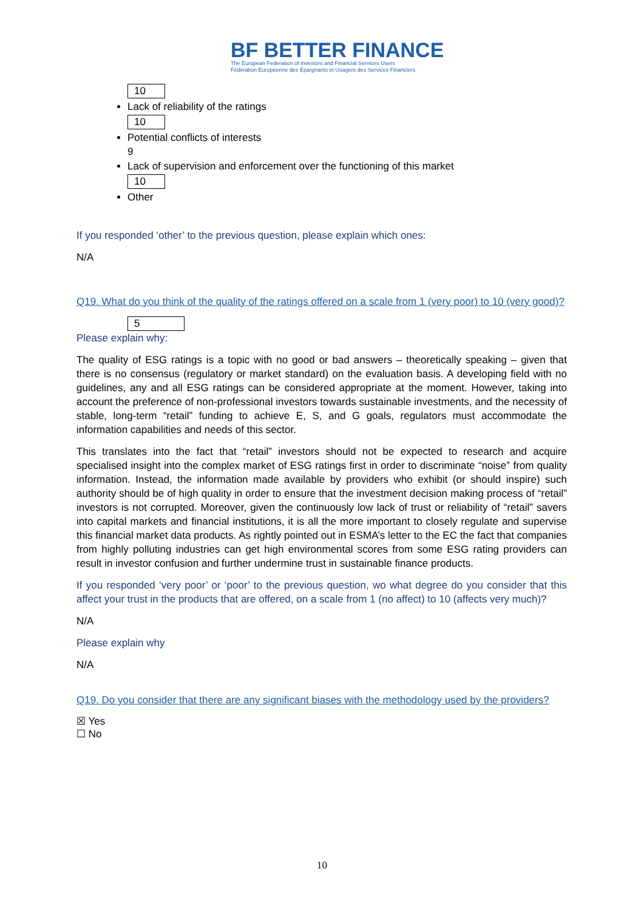BF BETTER FINANCE
The European Federation of Investors and Financial Services Users
Fédération Européenne des Épargnants et Usagers des Services Financiers
10
Lack of reliability of the ratings
10
Potential conflicts of interests
9
Lack of supervision and enforcement over the functioning of this market
10
Other
If you responded ‘other’ to the previous question, please explain which ones:
N/A
Q19. What do you think of the quality of the ratings offered on a scale from 1 (very poor) to 10 (very good)?
5
Please explain why:
The quality of ESG ratings is a topic with no good or bad answers – theoretically speaking – given that there is no consensus (regulatory or market standard) on the evaluation basis. A developing field with no guidelines, any and all ESG ratings can be considered appropriate at the moment. However, taking into account the preference of non-professional investors towards sustainable investments, and the necessity of stable, long-term “retail” funding to achieve E, S, and G goals, regulators must accommodate the information capabilities and needs of this sector.
This translates into the fact that “retail” investors should not be expected to research and acquire specialised insight into the complex market of ESG ratings first in order to discriminate “noise” from quality information. Instead, the information made available by providers who exhibit (or should inspire) such authority should be of high quality in order to ensure that the investment decision making process of “retail” investors is not corrupted. Moreover, given the continuously low lack of trust or reliability of “retail” savers into capital markets and financial institutions, it is all the more important to closely regulate and supervise this financial market data products. As rightly pointed out in ESMA’s letter to the EC the fact that companies from highly polluting industries can get high environmental scores from some ESG rating providers can result in investor confusion and further undermine trust in sustainable finance products.
If you responded ‘very poor’ or ‘poor’ to the previous question, wo what degree do you consider that this affect your trust in the products that are offered, on a scale from 1 (no affect) to 10 (affects very much)?
N/A
Please explain why
N/A
Q19. Do you consider that there are any significant biases with the methodology used by the providers?
☒ Yes
☐ No
10